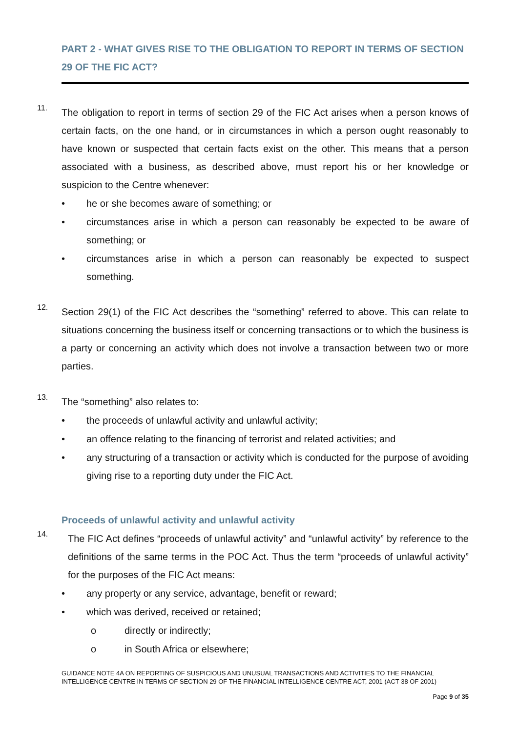PART 2 - WHAT GIVES RISE TO THE OBLIGATION TO REPORT IN TERMS OF SECTION 29 OF THE FIC ACT?
11.
The obligation to report in terms of section 29 of the FIC Act arises when a person knows of certain facts, on the one hand, or in circumstances in which a person ought reasonably to have known or suspected that certain facts exist on the other. This means that a person associated with a business, as described above, must report his or her knowledge or suspicion to the Centre whenever:
• he or she becomes aware of something; or
• circumstances arise in which a person can reasonably be expected to be aware of something; or
• circumstances arise in which a person can reasonably be expected to suspect something.
12.
Section 29(1) of the FIC Act describes the “something” referred to above. This can relate to situations concerning the business itself or concerning transactions or to which the business is a party or concerning an activity which does not involve a transaction between two or more parties.
13.
The “something” also relates to:
• the proceeds of unlawful activity and unlawful activity;
• an offence relating to the financing of terrorist and related activities; and
• any structuring of a transaction or activity which is conducted for the purpose of avoiding giving rise to a reporting duty under the FIC Act.
Proceeds of unlawful activity and unlawful activity
14.
The FIC Act defines “proceeds of unlawful activity” and “unlawful activity” by reference to the definitions of the same terms in the POC Act. Thus the term “proceeds of unlawful activity” for the purposes of the FIC Act means:
• any property or any service, advantage, benefit or reward;
• which was derived, received or retained;
o directly or indirectly;
o in South Africa or elsewhere;
GUIDANCE NOTE 4A ON REPORTING OF SUSPICIOUS AND UNUSUAL TRANSACTIONS AND ACTIVITIES TO THE FINANCIAL INTELLIGENCE CENTRE IN TERMS OF SECTION 29 OF THE FINANCIAL INTELLIGENCE CENTRE ACT, 2001 (ACT 38 OF 2001)
Page 9 of 35